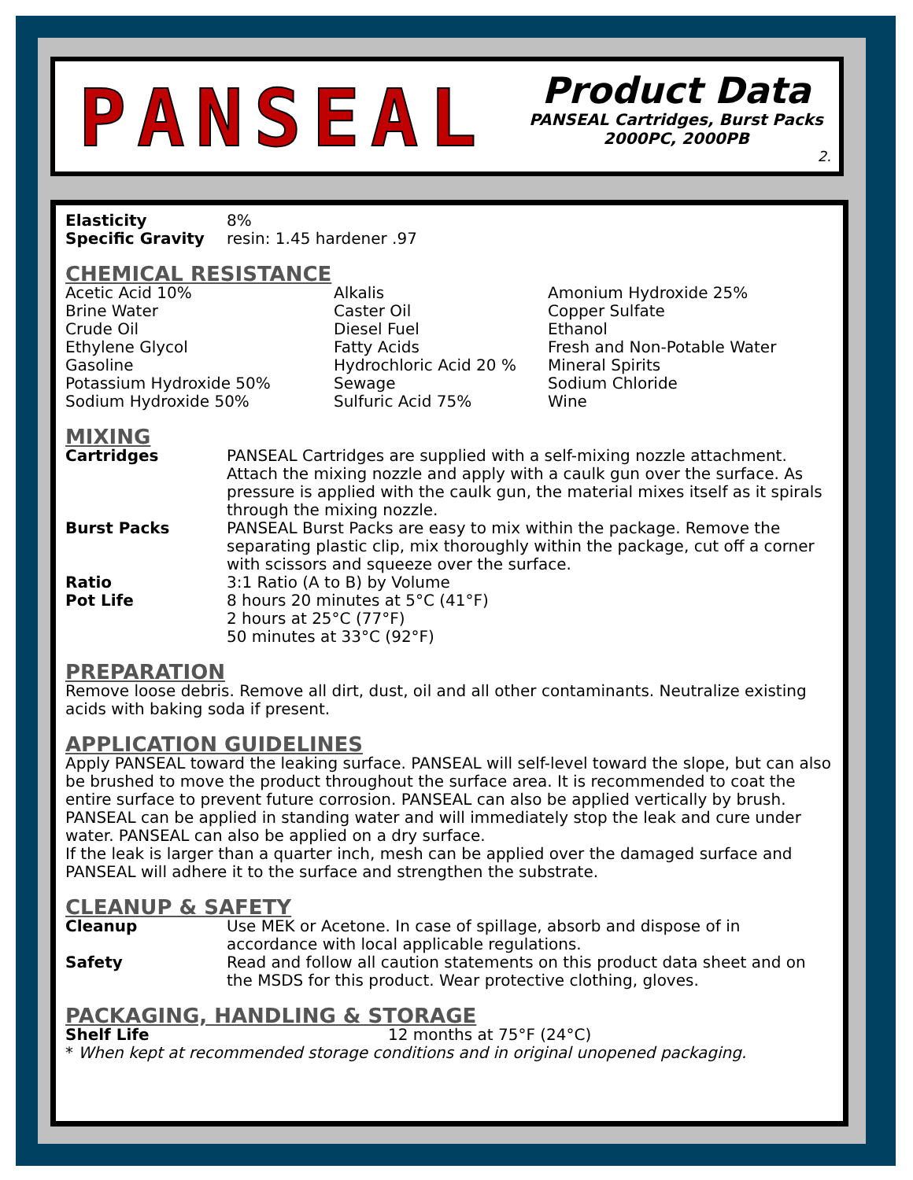PANSEAL
Product Data
PANSEAL Cartridges, Burst Packs
2000PC, 2000PB
2.
| Elasticity | 8% |
| Specific Gravity | resin: 1.45 hardener .97 |
CHEMICAL RESISTANCE
| Acetic Acid 10% Brine Water Crude Oil Ethylene Glycol Gasoline Potassium Hydroxide 50% Sodium Hydroxide 50% | Alkalis Caster Oil Diesel Fuel Fatty Acids Hydrochloric Acid 20 % Sewage Sulfuric Acid 75% | Amonium Hydroxide 25% Copper Sulfate Ethanol Fresh and Non-Potable Water Mineral Spirits Sodium Chloride Wine |
MIXING
| Cartridges | PANSEAL Cartridges are supplied with a self-mixing nozzle attachment. Attach the mixing nozzle and apply with a caulk gun over the surface. As pressure is applied with the caulk gun, the material mixes itself as it spirals through the mixing nozzle. |
| Burst Packs | PANSEAL Burst Packs are easy to mix within the package. Remove the separating plastic clip, mix thoroughly within the package, cut off a corner with scissors and squeeze over the surface. |
| Ratio | 3:1 Ratio (A to B) by Volume |
| Pot Life | 8 hours 20 minutes at 5°C (41°F) 2 hours at 25°C (77°F) 50 minutes at 33°C (92°F) |
PREPARATION
Remove loose debris. Remove all dirt, dust, oil and all other contaminants. Neutralize existing acids with baking soda if present.
APPLICATION GUIDELINES
Apply PANSEAL toward the leaking surface. PANSEAL will self-level toward the slope, but can also be brushed to move the product throughout the surface area. It is recommended to coat the entire surface to prevent future corrosion. PANSEAL can also be applied vertically by brush.
PANSEAL can be applied in standing water and will immediately stop the leak and cure under water. PANSEAL can also be applied on a dry surface.
If the leak is larger than a quarter inch, mesh can be applied over the damaged surface and PANSEAL will adhere it to the surface and strengthen the substrate.
CLEANUP & SAFETY
| Cleanup | Use MEK or Acetone. In case of spillage, absorb and dispose of in accordance with local applicable regulations. |
| Safety | Read and follow all caution statements on this product data sheet and on the MSDS for this product. Wear protective clothing, gloves. |
PACKAGING, HANDLING & STORAGE
| Shelf Life | 12 months at 75°F (24°C) |
* When kept at recommended storage conditions and in original unopened packaging.